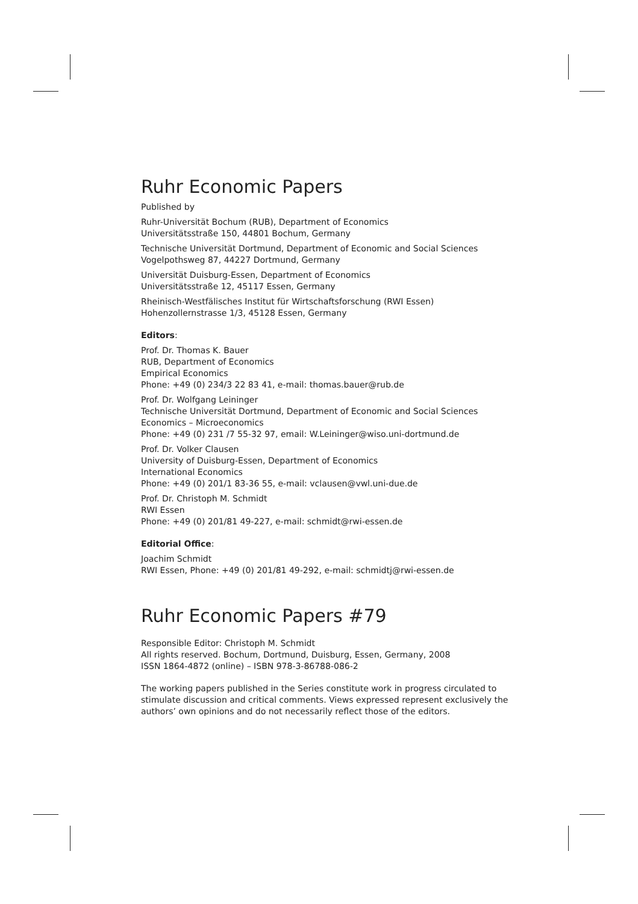Ruhr Economic Papers
Published by
Ruhr-Universität Bochum (RUB), Department of Economics
Universitätsstraße 150, 44801 Bochum, Germany
Technische Universität Dortmund, Department of Economic and Social Sciences
Vogelpothsweg 87, 44227 Dortmund, Germany
Universität Duisburg-Essen, Department of Economics
Universitätsstraße 12, 45117 Essen, Germany
Rheinisch-Westfälisches Institut für Wirtschaftsforschung (RWI Essen)
Hohenzollernstrasse 1/3, 45128 Essen, Germany
Editors:
Prof. Dr. Thomas K. Bauer
RUB, Department of Economics
Empirical Economics
Phone: +49 (0) 234/3 22 83 41, e-mail: thomas.bauer@rub.de
Prof. Dr. Wolfgang Leininger
Technische Universität Dortmund, Department of Economic and Social Sciences
Economics – Microeconomics
Phone: +49 (0) 231 /7 55-32 97, email: W.Leininger@wiso.uni-dortmund.de
Prof. Dr. Volker Clausen
University of Duisburg-Essen, Department of Economics
International Economics
Phone: +49 (0) 201/1 83-36 55, e-mail: vclausen@vwl.uni-due.de
Prof. Dr. Christoph M. Schmidt
RWI Essen
Phone: +49 (0) 201/81 49-227, e-mail: schmidt@rwi-essen.de
Editorial Office:
Joachim Schmidt
RWI Essen, Phone: +49 (0) 201/81 49-292, e-mail: schmidtj@rwi-essen.de
Ruhr Economic Papers #79
Responsible Editor: Christoph M. Schmidt
All rights reserved. Bochum, Dortmund, Duisburg, Essen, Germany, 2008
ISSN 1864-4872 (online) – ISBN 978-3-86788-086-2
The working papers published in the Series constitute work in progress circulated to stimulate discussion and critical comments. Views expressed represent exclusively the authors’ own opinions and do not necessarily reflect those of the editors.